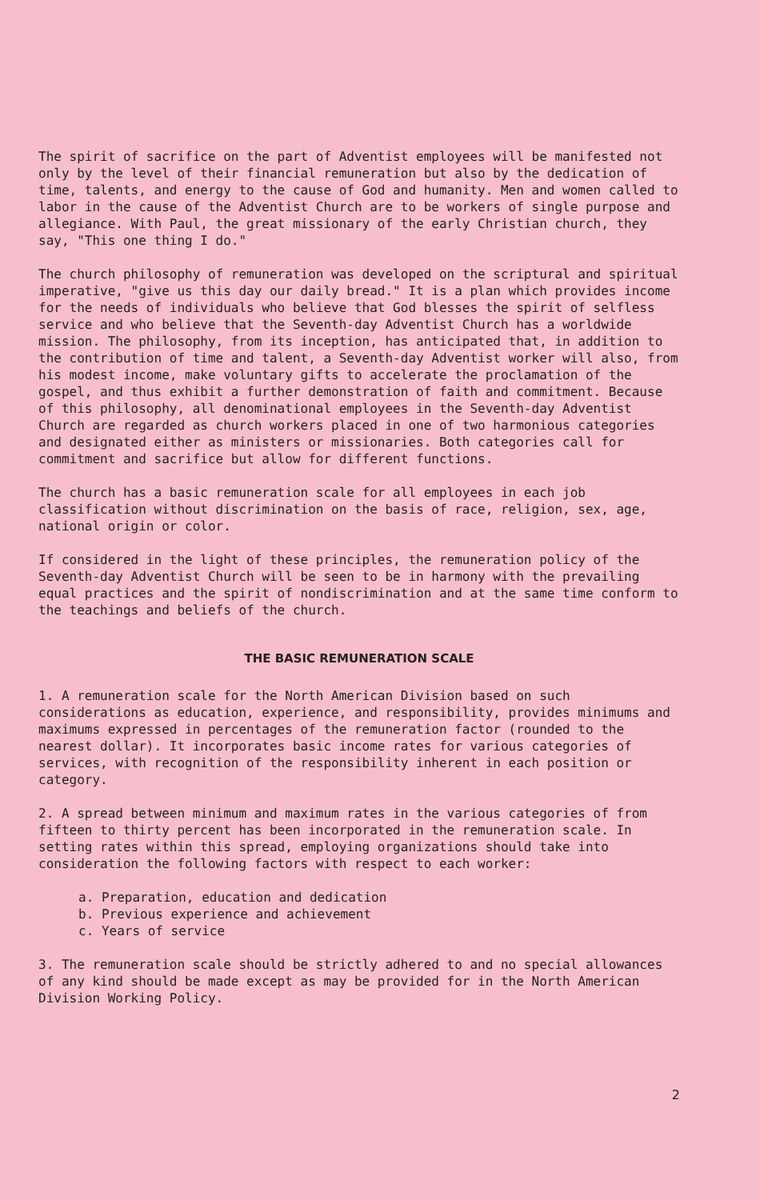The spirit of sacrifice on the part of Adventist employees will be manifested not only by the level of their financial remuneration but also by the dedication of time, talents, and energy to the cause of God and humanity. Men and women called to labor in the cause of the Adventist Church are to be workers of single purpose and allegiance. With Paul, the great missionary of the early Christian church, they say, "This one thing I do."
The church philosophy of remuneration was developed on the scriptural and spiritual imperative, "give us this day our daily bread." It is a plan which provides income for the needs of individuals who believe that God blesses the spirit of selfless service and who believe that the Seventh-day Adventist Church has a worldwide mission. The philosophy, from its inception, has anticipated that, in addition to the contribution of time and talent, a Seventh-day Adventist worker will also, from his modest income, make voluntary gifts to accelerate the proclamation of the gospel, and thus exhibit a further demonstration of faith and commitment. Because of this philosophy, all denominational employees in the Seventh-day Adventist Church are regarded as church workers placed in one of two harmonious categories and designated either as ministers or missionaries. Both categories call for commitment and sacrifice but allow for different functions.
The church has a basic remuneration scale for all employees in each job classification without discrimination on the basis of race, religion, sex, age, national origin or color.
If considered in the light of these principles, the remuneration policy of the Seventh-day Adventist Church will be seen to be in harmony with the prevailing equal practices and the spirit of nondiscrimination and at the same time conform to the teachings and beliefs of the church.
THE BASIC REMUNERATION SCALE
1. A remuneration scale for the North American Division based on such considerations as education, experience, and responsibility, provides minimums and maximums expressed in percentages of the remuneration factor (rounded to the nearest dollar). It incorporates basic income rates for various categories of services, with recognition of the responsibility inherent in each position or category.
2. A spread between minimum and maximum rates in the various categories of from fifteen to thirty percent has been incorporated in the remuneration scale. In setting rates within this spread, employing organizations should take into consideration the following factors with respect to each worker:
a. Preparation, education and dedication
b. Previous experience and achievement
c. Years of service
3. The remuneration scale should be strictly adhered to and no special allowances of any kind should be made except as may be provided for in the North American Division Working Policy.
2